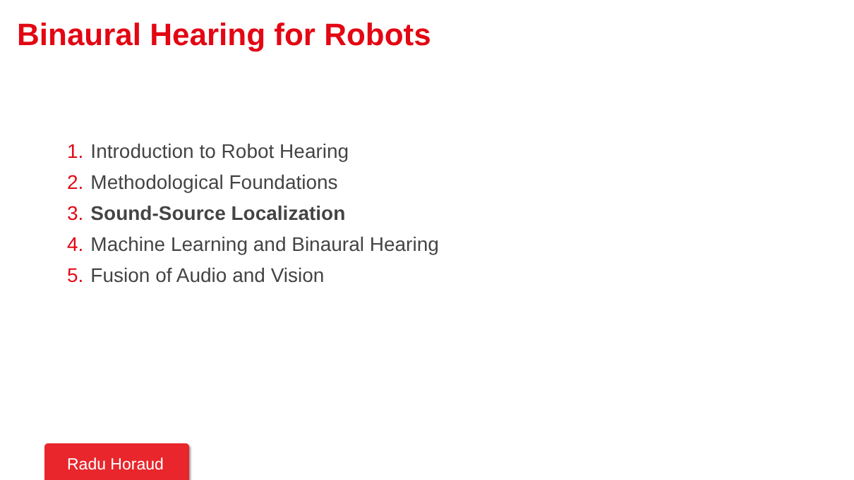Binaural Hearing for Robots
1. Introduction to Robot Hearing
2. Methodological Foundations
3. Sound-Source Localization
4. Machine Learning and Binaural Hearing
5. Fusion of Audio and Vision
Radu Horaud